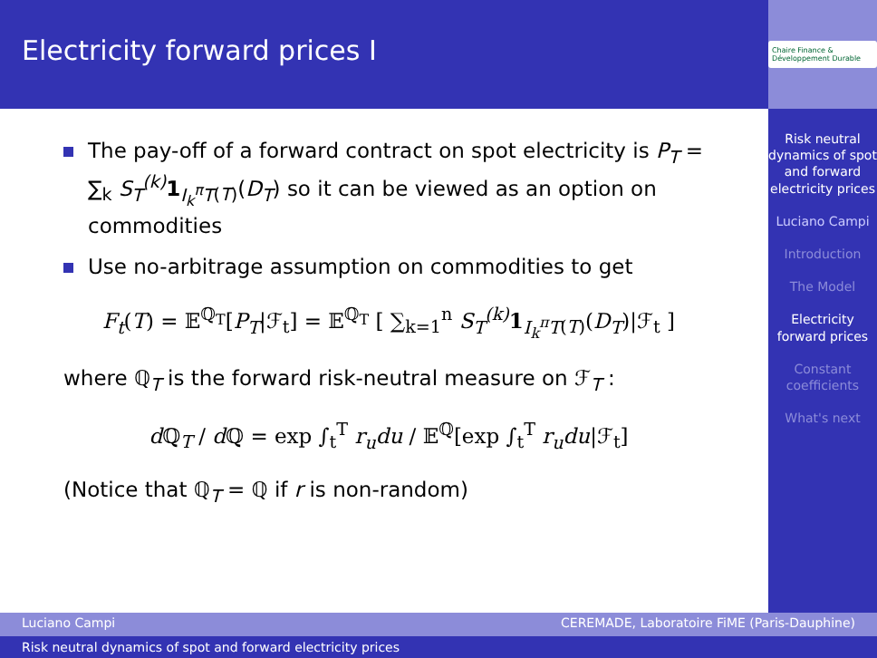Electricity forward prices I
Chaire Finance & Développement Durable
The pay-off of a forward contract on spot electricity is P<sub>T</sub> = ∑<sub>k</sub> S<sub>T</sub><sup>(k)</sup> 1<sub>I<sub>k</sub><sup>π</sup>T(T)</sub>(D<sub>T</sub>) so it can be viewed as an option on commodities
Use no-arbitrage assumption on commodities to get
F<sub>t</sub>(T) = 𝔼<sup>ℚ<sub>T</sub></sup>[P<sub>T</sub>|ℱ<sub>t</sub>] = 𝔼<sup>ℚ<sub>T</sub></sup> [ ∑<sub>k=1</sub><sup>n</sup> S<sub>T</sub><sup>(k)</sup> 1<sub>I<sub>k</sub><sup>π</sup>T(T)</sub>(D<sub>T</sub>)|ℱ<sub>t</sub> ]
where ℚ<sub>T</sub> is the forward risk-neutral measure on ℱ<sub>T</sub> :
d ℚ<sub>T</sub> / d ℚ = exp ∫<sub>t</sub><sup>T</sup> r<sub>u</sub>du / 𝔼<sup>ℚ</sup>[exp ∫<sub>t</sub><sup>T</sup> r<sub>u</sub>du|ℱ<sub>t</sub>]
(Notice that ℚ<sub>T</sub> = ℚ if r is non-random)
Risk neutral dynamics of spot and forward electricity prices
Luciano Campi
Introduction
The Model
Electricity forward prices
Constant coefficients
What's next
Luciano Campi CEREMADE, Laboratoire FiME (Paris-Dauphine)
Risk neutral dynamics of spot and forward electricity prices